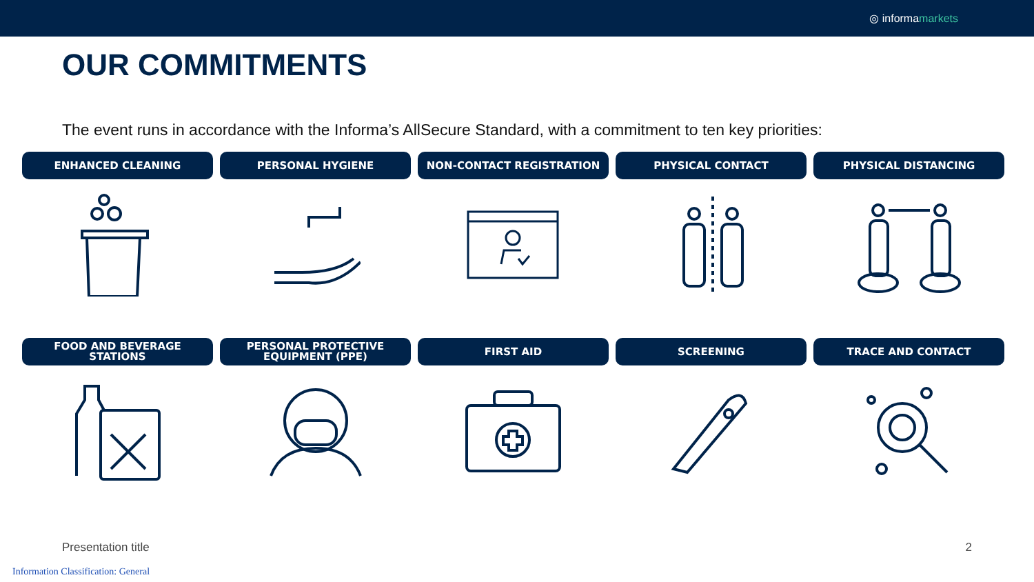◎ informa markets
OUR COMMITMENTS
The event runs in accordance with the Informa’s AllSecure Standard, with a commitment to ten key priorities:
ENHANCED CLEANING PERSONAL HYGIENE NON-CONTACT REGISTRATION PHYSICAL CONTACT PHYSICAL DISTANCING
FOOD AND BEVERAGE
STATIONS
PERSONAL PROTECTIVE
EQUIPMENT (PPE)
FIRST AID SCREENING TRACE AND CONTACT
Presentation title 2
Information Classification: General